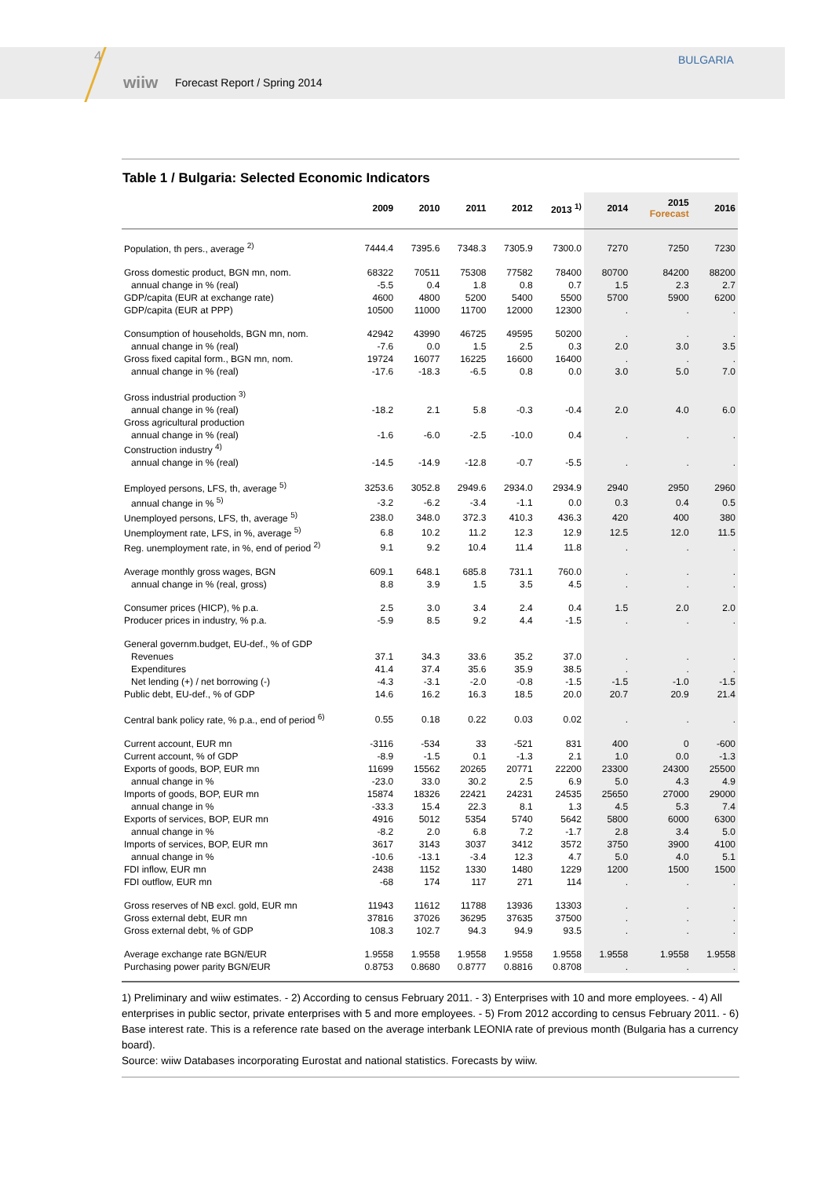4
wiiw Forecast Report / Spring 2014
BULGARIA
Table 1 / Bulgaria: Selected Economic Indicators
| | 2009 | 2010 | 2011 | 2012 | 2013 <sup>1)</sup> | 2014 | 2015 Forecast | 2016 |
| --- | --- | --- | --- | --- | --- | --- | --- | --- |
| Population, th pers., average <sup>2)</sup> | 7444.4 | 7395.6 | 7348.3 | 7305.9 | 7300.0 | 7270 | 7250 | 7230 |
| Gross domestic product, BGN mn, nom. | 68322 | 70511 | 75308 | 77582 | 78400 | 80700 | 84200 | 88200 |
| annual change in % (real) | -5.5 | 0.4 | 1.8 | 0.8 | 0.7 | 1.5 | 2.3 | 2.7 |
| GDP/capita (EUR at exchange rate) | 4600 | 4800 | 5200 | 5400 | 5500 | 5700 | 5900 | 6200 |
| GDP/capita (EUR at PPP) | 10500 | 11000 | 11700 | 12000 | 12300 | . | . | . |
| Consumption of households, BGN mn, nom. | 42942 | 43990 | 46725 | 49595 | 50200 | . | . | . |
| annual change in % (real) | -7.6 | 0.0 | 1.5 | 2.5 | 0.3 | 2.0 | 3.0 | 3.5 |
| Gross fixed capital form., BGN mn, nom. | 19724 | 16077 | 16225 | 16600 | 16400 | . | . | . |
| annual change in % (real) | -17.6 | -18.3 | -6.5 | 0.8 | 0.0 | 3.0 | 5.0 | 7.0 |
| Gross industrial production <sup>3)</sup> | | | | | | | | |
| annual change in % (real) | -18.2 | 2.1 | 5.8 | -0.3 | -0.4 | 2.0 | 4.0 | 6.0 |
| Gross agricultural production | | | | | | | | |
| annual change in % (real) | -1.6 | -6.0 | -2.5 | -10.0 | 0.4 | . | . | . |
| Construction industry <sup>4)</sup> | | | | | | | | |
| annual change in % (real) | -14.5 | -14.9 | -12.8 | -0.7 | -5.5 | . | . | . |
| Employed persons, LFS, th, average <sup>5)</sup> | 3253.6 | 3052.8 | 2949.6 | 2934.0 | 2934.9 | 2940 | 2950 | 2960 |
| annual change in % <sup>5)</sup> | -3.2 | -6.2 | -3.4 | -1.1 | 0.0 | 0.3 | 0.4 | 0.5 |
| Unemployed persons, LFS, th, average <sup>5)</sup> | 238.0 | 348.0 | 372.3 | 410.3 | 436.3 | 420 | 400 | 380 |
| Unemployment rate, LFS, in %, average <sup>5)</sup> | 6.8 | 10.2 | 11.2 | 12.3 | 12.9 | 12.5 | 12.0 | 11.5 |
| Reg. unemployment rate, in %, end of period <sup>2)</sup> | 9.1 | 9.2 | 10.4 | 11.4 | 11.8 | . | . | . |
| Average monthly gross wages, BGN | 609.1 | 648.1 | 685.8 | 731.1 | 760.0 | . | . | . |
| annual change in % (real, gross) | 8.8 | 3.9 | 1.5 | 3.5 | 4.5 | . | . | . |
| Consumer prices (HICP), % p.a. | 2.5 | 3.0 | 3.4 | 2.4 | 0.4 | 1.5 | 2.0 | 2.0 |
| Producer prices in industry, % p.a. | -5.9 | 8.5 | 9.2 | 4.4 | -1.5 | . | . | . |
| General governm.budget, EU-def., % of GDP | | | | | | | | |
| Revenues | 37.1 | 34.3 | 33.6 | 35.2 | 37.0 | . | . | . |
| Expenditures | 41.4 | 37.4 | 35.6 | 35.9 | 38.5 | . | . | . |
| Net lending (+) / net borrowing (-) | -4.3 | -3.1 | -2.0 | -0.8 | -1.5 | -1.5 | -1.0 | -1.5 |
| Public debt, EU-def., % of GDP | 14.6 | 16.2 | 16.3 | 18.5 | 20.0 | 20.7 | 20.9 | 21.4 |
| Central bank policy rate, % p.a., end of period <sup>6)</sup> | 0.55 | 0.18 | 0.22 | 0.03 | 0.02 | . | . | . |
| Current account, EUR mn | -3116 | -534 | 33 | -521 | 831 | 400 | 0 | -600 |
| Current account, % of GDP | -8.9 | -1.5 | 0.1 | -1.3 | 2.1 | 1.0 | 0.0 | -1.3 |
| Exports of goods, BOP, EUR mn | 11699 | 15562 | 20265 | 20771 | 22200 | 23300 | 24300 | 25500 |
| annual change in % | -23.0 | 33.0 | 30.2 | 2.5 | 6.9 | 5.0 | 4.3 | 4.9 |
| Imports of goods, BOP, EUR mn | 15874 | 18326 | 22421 | 24231 | 24535 | 25650 | 27000 | 29000 |
| annual change in % | -33.3 | 15.4 | 22.3 | 8.1 | 1.3 | 4.5 | 5.3 | 7.4 |
| Exports of services, BOP, EUR mn | 4916 | 5012 | 5354 | 5740 | 5642 | 5800 | 6000 | 6300 |
| annual change in % | -8.2 | 2.0 | 6.8 | 7.2 | -1.7 | 2.8 | 3.4 | 5.0 |
| Imports of services, BOP, EUR mn | 3617 | 3143 | 3037 | 3412 | 3572 | 3750 | 3900 | 4100 |
| annual change in % | -10.6 | -13.1 | -3.4 | 12.3 | 4.7 | 5.0 | 4.0 | 5.1 |
| FDI inflow, EUR mn | 2438 | 1152 | 1330 | 1480 | 1229 | 1200 | 1500 | 1500 |
| FDI outflow, EUR mn | -68 | 174 | 117 | 271 | 114 | . | . | . |
| Gross reserves of NB excl. gold, EUR mn | 11943 | 11612 | 11788 | 13936 | 13303 | . | . | . |
| Gross external debt, EUR mn | 37816 | 37026 | 36295 | 37635 | 37500 | . | . | . |
| Gross external debt, % of GDP | 108.3 | 102.7 | 94.3 | 94.9 | 93.5 | . | . | . |
| Average exchange rate BGN/EUR | 1.9558 | 1.9558 | 1.9558 | 1.9558 | 1.9558 | 1.9558 | 1.9558 | 1.9558 |
| Purchasing power parity BGN/EUR | 0.8753 | 0.8680 | 0.8777 | 0.8816 | 0.8708 | . | . | . |
1) Preliminary and wiiw estimates. - 2) According to census February 2011. - 3) Enterprises with 10 and more employees. - 4) All enterprises in public sector, private enterprises with 5 and more employees. - 5) From 2012 according to census February 2011. - 6) Base interest rate. This is a reference rate based on the average interbank LEONIA rate of previous month (Bulgaria has a currency board).
Source: wiiw Databases incorporating Eurostat and national statistics. Forecasts by wiiw.